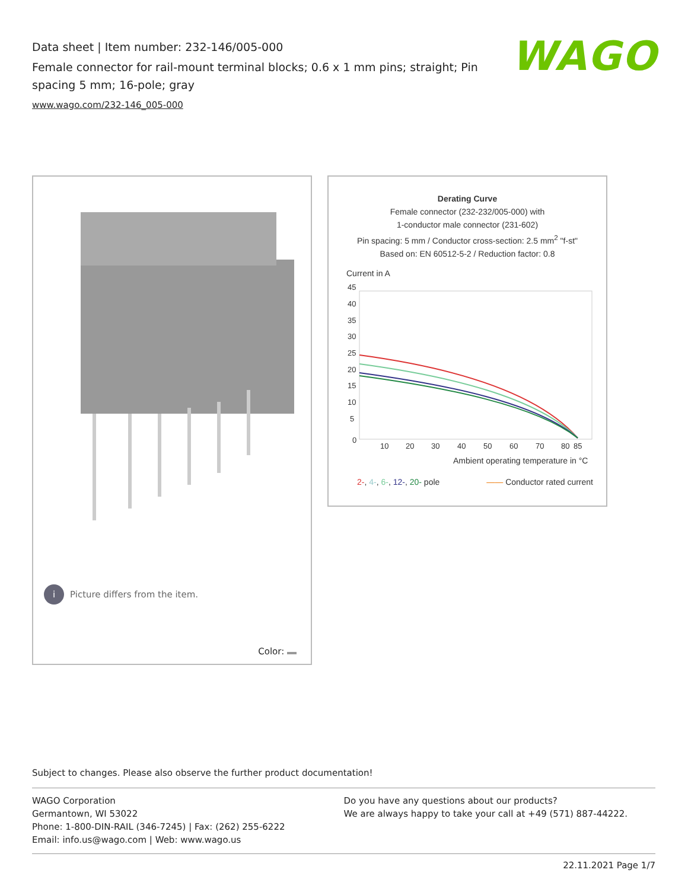Data sheet | Item number: 232-146/005-000
Female connector for rail-mount terminal blocks; 0.6 x 1 mm pins; straight; Pin spacing 5 mm; 16-pole; gray
www.wago.com/232-146_005-000
WAGO
i Picture differs from the item.
Color:
Derating Curve
Female connector (232-232/005-000) with
1-conductor male connector (231-602)
Pin spacing: 5 mm / Conductor cross-section: 2.5 mm<sup>2</sup> "f-st"
Based on: EN 60512-5-2 / Reduction factor: 0.8
Current in A
45
40
35
30
25
20
15
10
5
0
10
20
30
40
50
60
70
80
85
Ambient operating temperature in °C
2-, 4-, 6-, 12-, 20- pole —— Conductor rated current
Subject to changes. Please also observe the further product documentation!
WAGO Corporation
Germantown, WI 53022
Phone: 1-800-DIN-RAIL (346-7245) | Fax: (262) 255-6222
Email: info.us@wago.com | Web: www.wago.us
Do you have any questions about our products?
We are always happy to take your call at +49 (571) 887-44222.
22.11.2021 Page 1/7